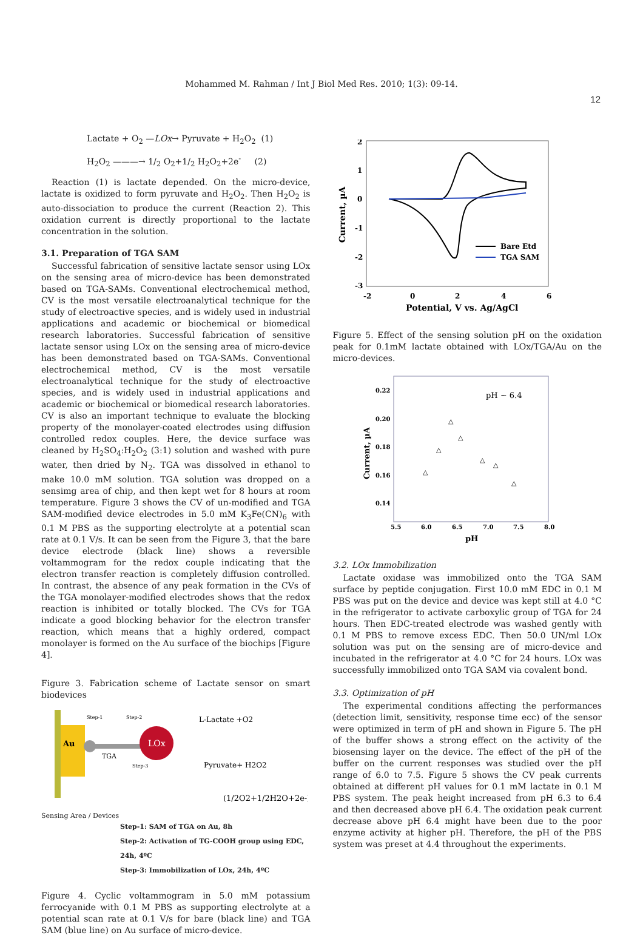Mohammed M. Rahman / Int J Biol Med Res. 2010; 1(3): 09-14.
12
Lactate + O<sub>2</sub> —LOx→ Pyruvate + H<sub>2</sub>O<sub>2</sub> (1)
H<sub>2</sub>O<sub>2</sub> ———→ 1/<sub>2</sub> O<sub>2</sub>+1/<sub>2</sub> H<sub>2</sub>O<sub>2</sub>+2e<sup>-</sup> (2)
Reaction (1) is lactate depended. On the micro-device, lactate is oxidized to form pyruvate and H<sub>2</sub>O<sub>2</sub>. Then H<sub>2</sub>O<sub>2</sub> is auto-dissociation to produce the current (Reaction 2). This oxidation current is directly proportional to the lactate concentration in the solution.
3.1. Preparation of TGA SAM
Successful fabrication of sensitive lactate sensor using LOx on the sensing area of micro-device has been demonstrated based on TGA-SAMs. Conventional electrochemical method, CV is the most versatile electroanalytical technique for the study of electroactive species, and is widely used in industrial applications and academic or biochemical or biomedical research laboratories. Successful fabrication of sensitive lactate sensor using LOx on the sensing area of micro-device has been demonstrated based on TGA-SAMs. Conventional electrochemical method, CV is the most versatile electroanalytical technique for the study of electroactive species, and is widely used in industrial applications and academic or biochemical or biomedical research laboratories. CV is also an important technique to evaluate the blocking property of the monolayer-coated electrodes using diffusion controlled redox couples. Here, the device surface was cleaned by H<sub>2</sub>SO<sub>4</sub>:H<sub>2</sub>O<sub>2</sub> (3:1) solution and washed with pure water, then dried by N<sub>2</sub>. TGA was dissolved in ethanol to make 10.0 mM solution. TGA solution was dropped on a sensimg area of chip, and then kept wet for 8 hours at room temperature. Figure 3 shows the CV of un-modified and TGA SAM-modified device electrodes in 5.0 mM K<sub>3</sub>Fe(CN)<sub>6</sub> with 0.1 M PBS as the supporting electrolyte at a potential scan rate at 0.1 V/s. It can be seen from the Figure 3, that the bare device electrode (black line) shows a reversible voltammogram for the redox couple indicating that the electron transfer reaction is completely diffusion controlled. In contrast, the absence of any peak formation in the CVs of the TGA monolayer-modified electrodes shows that the redox reaction is inhibited or totally blocked. The CVs for TGA indicate a good blocking behavior for the electron transfer reaction, which means that a highly ordered, compact monolayer is formed on the Au surface of the biochips [Figure 4].
Figure 3. Fabrication scheme of Lactate sensor on smart biodevices
Au
LOx
TGA
Step-1
Step-2
Step-3
L-Lactate +O2
Pyruvate+ H2O2
(1/2O2+1/2H2O+2e-)
Sensing Area / Devices
Step-1: SAM of TGA on Au, 8h
Step-2: Activation of TG-COOH group using EDC, 24h, 4ºC
Step-3: Immobilization of LOx, 24h, 4ºC
Figure 4. Cyclic voltammogram in 5.0 mM potassium ferrocyanide with 0.1 M PBS as supporting electrolyte at a potential scan rate at 0.1 V/s for bare (black line) and TGA SAM (blue line) on Au surface of micro-device.
2
1
0
-1
-2
-3
-2
0
2
4
6
Potential, V vs. Ag/AgCl
Current, µA
Bare Etd
TGA SAM
Figure 5. Effect of the sensing solution pH on the oxidation peak for 0.1mM lactate obtained with LOx/TGA/Au on the micro-devices.
0.22
0.20
0.18
0.16
0.14
5.5
6.0
6.5
7.0
7.5
8.0
pH
Current, µA
pH ~ 6.4
△
△
△
△
△
△
△
3.2. LOx Immobilization
Lactate oxidase was immobilized onto the TGA SAM surface by peptide conjugation. First 10.0 mM EDC in 0.1 M PBS was put on the device and device was kept still at 4.0 °C in the refrigerator to activate carboxylic group of TGA for 24 hours. Then EDC-treated electrode was washed gently with 0.1 M PBS to remove excess EDC. Then 50.0 UN/ml LOx solution was put on the sensing are of micro-device and incubated in the refrigerator at 4.0 °C for 24 hours. LOx was successfully immobilized onto TGA SAM via covalent bond.
3.3. Optimization of pH
The experimental conditions affecting the performances (detection limit, sensitivity, response time ecc) of the sensor were optimized in term of pH and shown in Figure 5. The pH of the buffer shows a strong effect on the activity of the biosensing layer on the device. The effect of the pH of the buffer on the current responses was studied over the pH range of 6.0 to 7.5. Figure 5 shows the CV peak currents obtained at different pH values for 0.1 mM lactate in 0.1 M PBS system. The peak height increased from pH 6.3 to 6.4 and then decreased above pH 6.4. The oxidation peak current decrease above pH 6.4 might have been due to the poor enzyme activity at higher pH. Therefore, the pH of the PBS system was preset at 4.4 throughout the experiments.